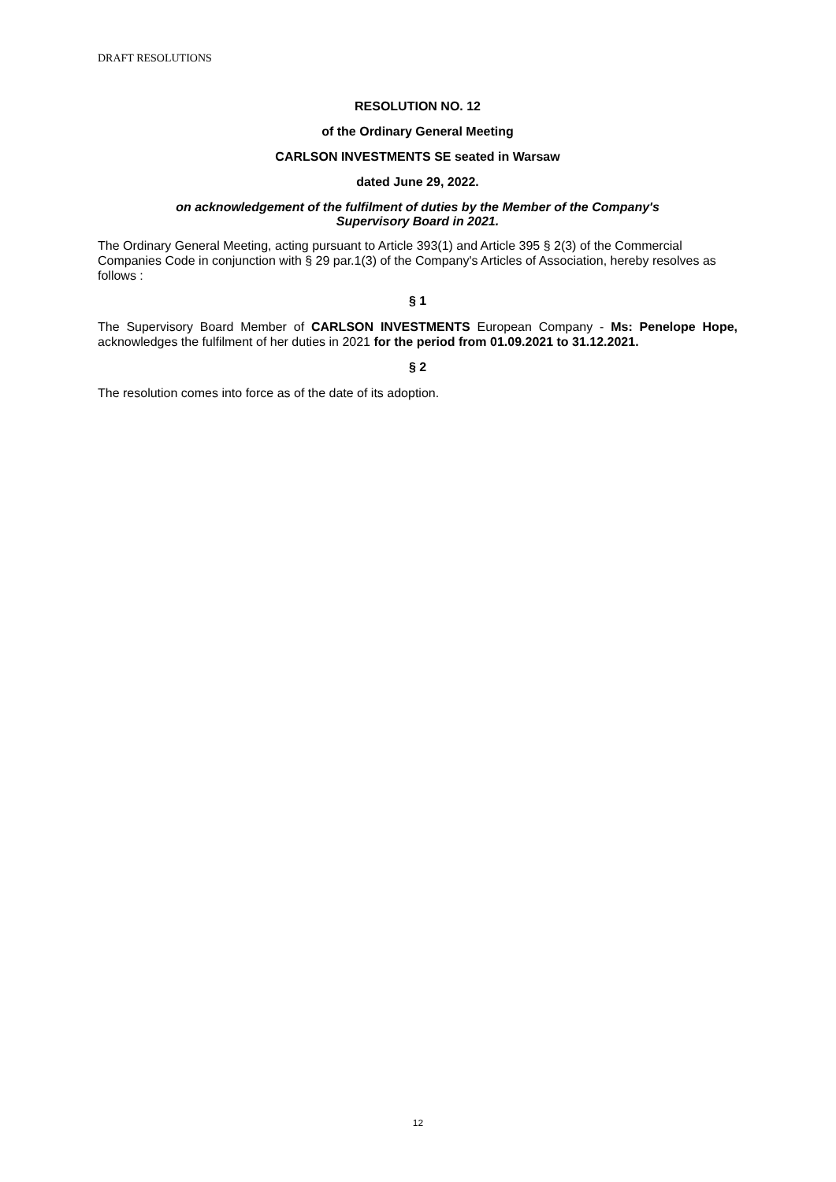DRAFT RESOLUTIONS
RESOLUTION NO. 12
of the Ordinary General Meeting
CARLSON INVESTMENTS SE seated in Warsaw
dated June 29, 2022.
on acknowledgement of the fulfilment of duties by the Member of the Company's
Supervisory Board in 2021.
The Ordinary General Meeting, acting pursuant to Article 393(1) and Article 395 § 2(3) of the Commercial Companies Code in conjunction with § 29 par.1(3) of the Company's Articles of Association, hereby resolves as follows :
§ 1
The Supervisory Board Member of CARLSON INVESTMENTS European Company - Ms: Penelope Hope, acknowledges the fulfilment of her duties in 2021 for the period from 01.09.2021 to 31.12.2021.
§ 2
The resolution comes into force as of the date of its adoption.
12